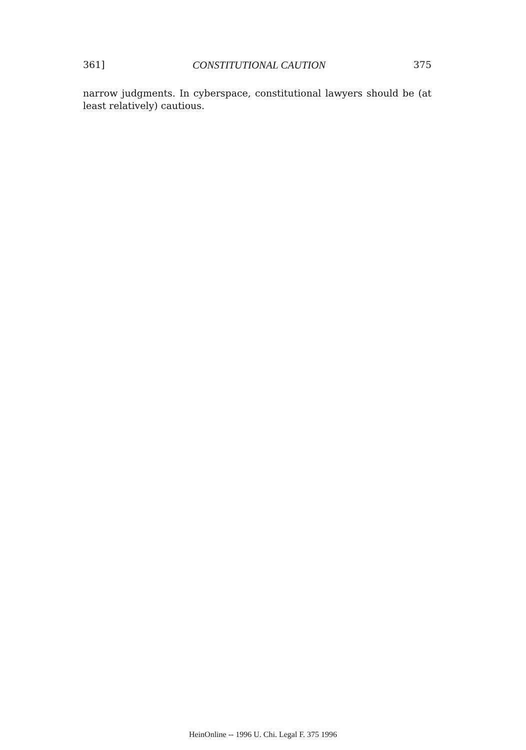361] CONSTITUTIONAL CAUTION 375
narrow judgments. In cyberspace, constitutional lawyers should be (at least relatively) cautious.
HeinOnline -- 1996 U. Chi. Legal F. 375 1996